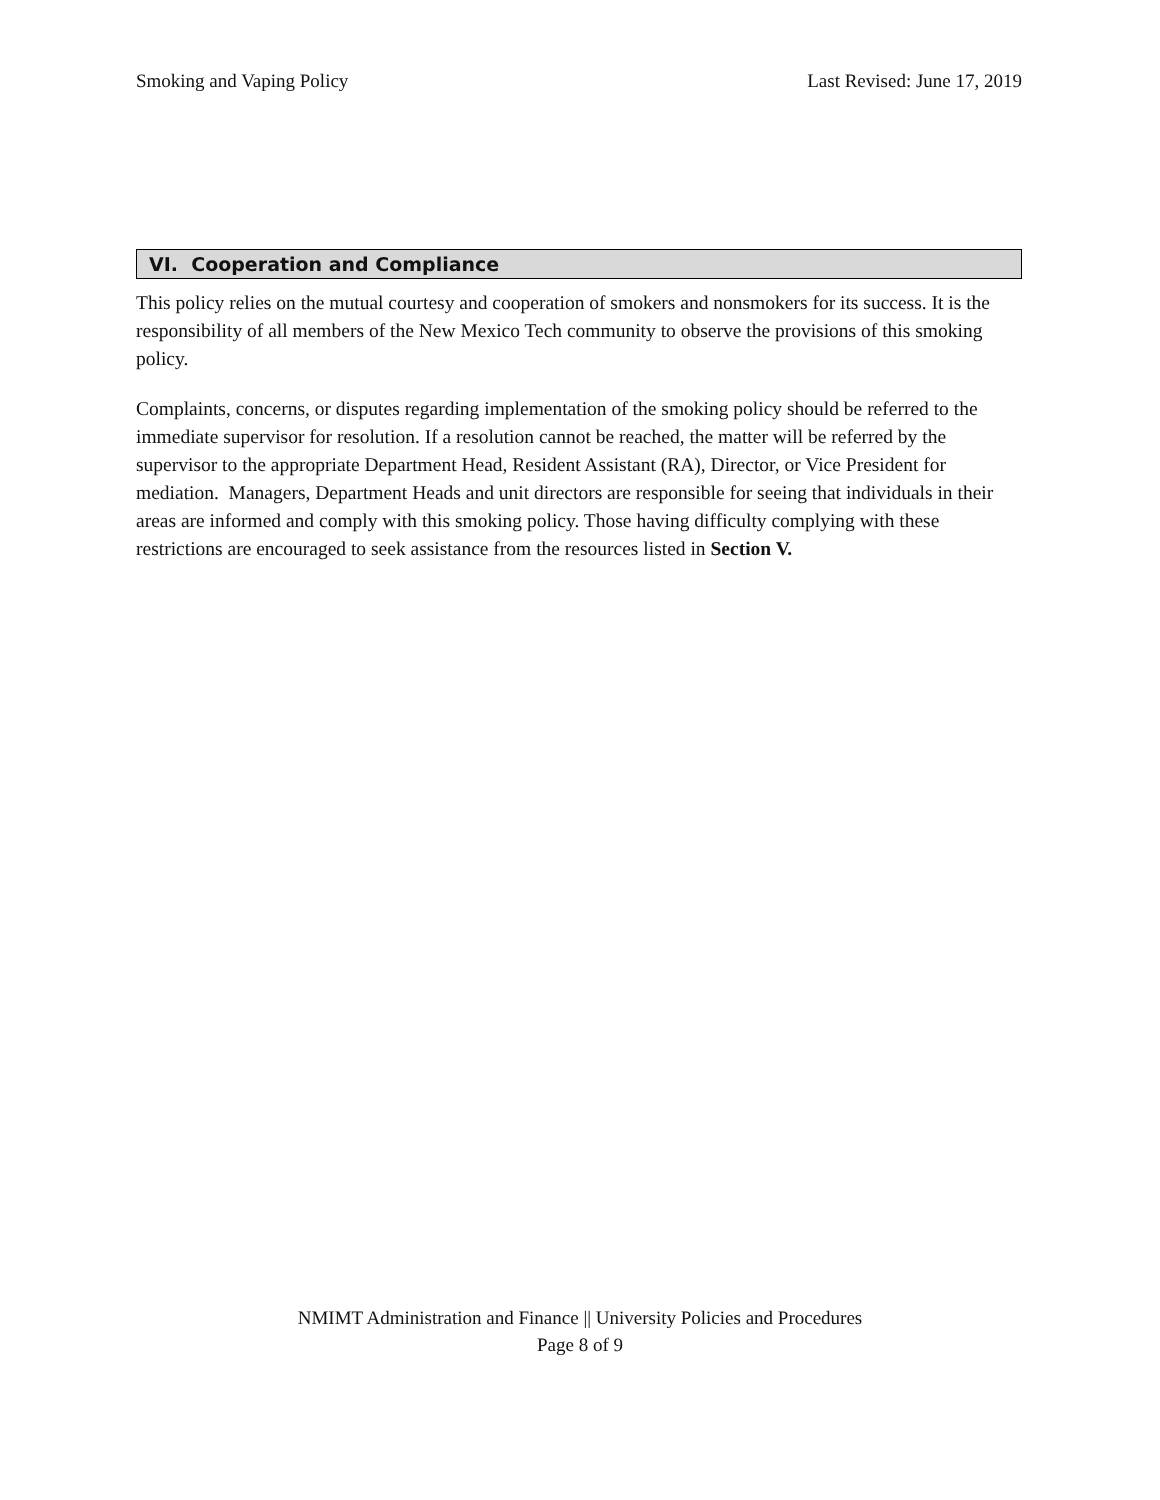Smoking and Vaping Policy Last Revised: June 17, 2019
VI. Cooperation and Compliance
This policy relies on the mutual courtesy and cooperation of smokers and nonsmokers for its success. It is the responsibility of all members of the New Mexico Tech community to observe the provisions of this smoking policy.
Complaints, concerns, or disputes regarding implementation of the smoking policy should be referred to the immediate supervisor for resolution. If a resolution cannot be reached, the matter will be referred by the supervisor to the appropriate Department Head, Resident Assistant (RA), Director, or Vice President for mediation. Managers, Department Heads and unit directors are responsible for seeing that individuals in their areas are informed and comply with this smoking policy. Those having difficulty complying with these restrictions are encouraged to seek assistance from the resources listed in Section V.
NMIMT Administration and Finance || University Policies and Procedures
Page 8 of 9